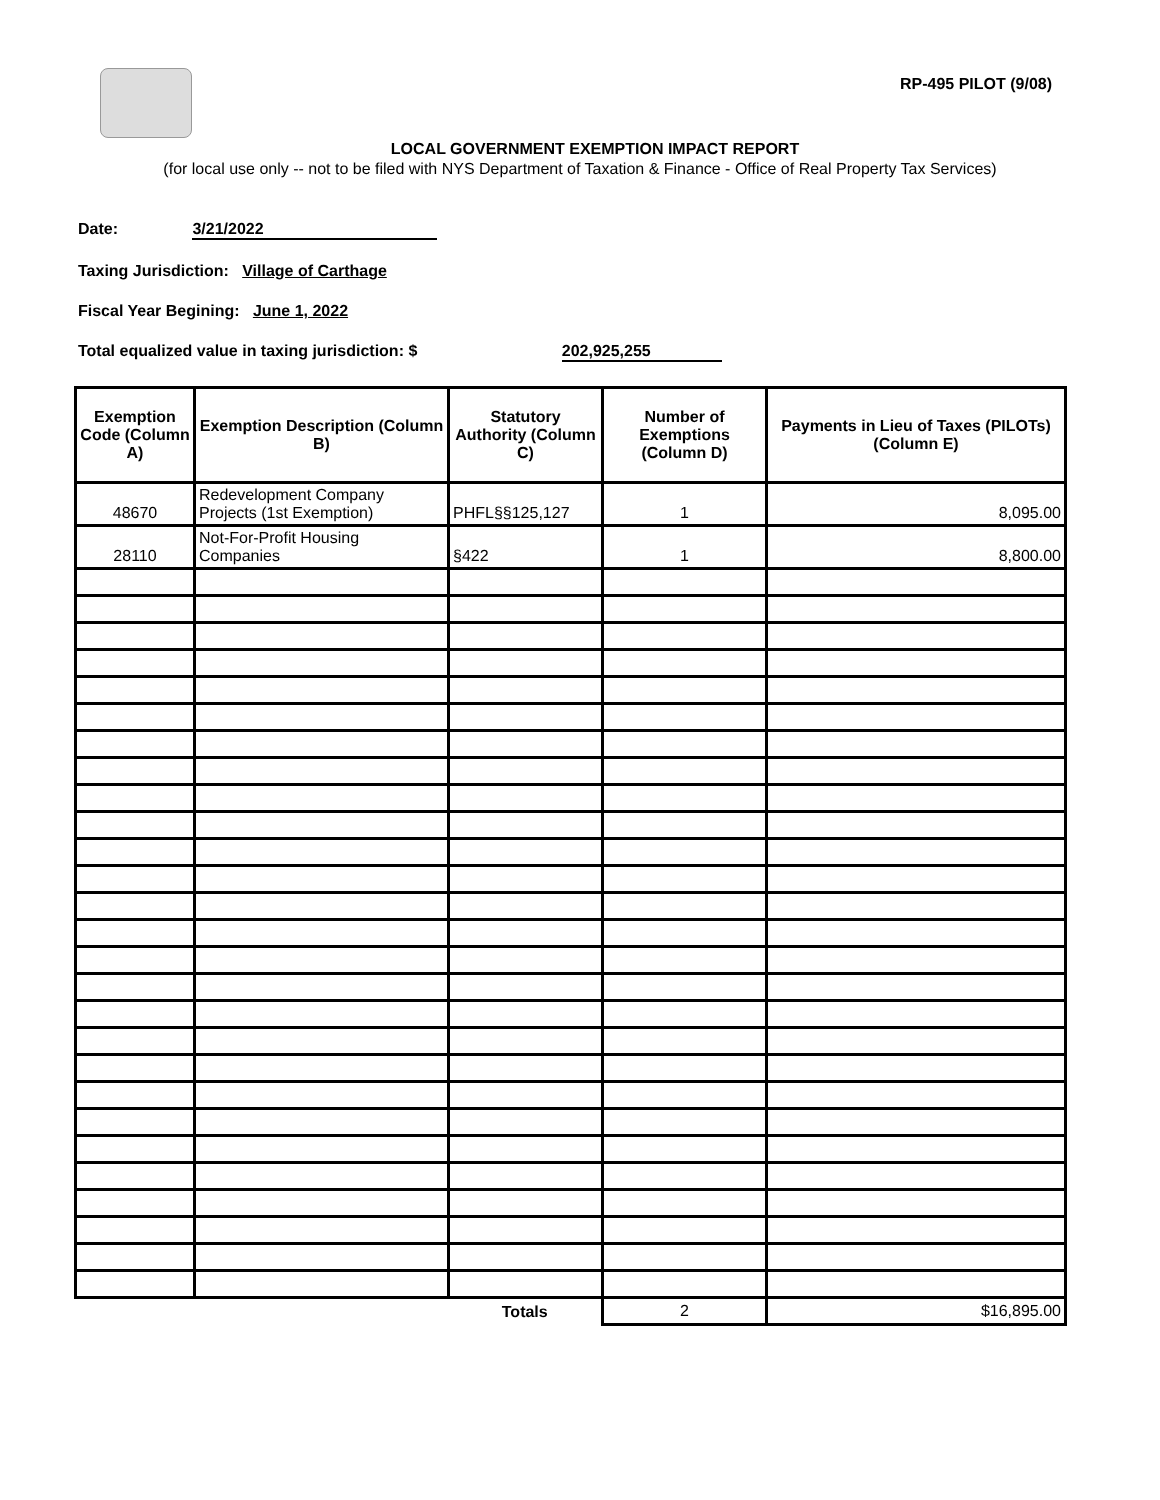RP-495 PILOT (9/08)
LOCAL GOVERNMENT EXEMPTION IMPACT REPORT
(for local use only -- not to be filed with NYS Department of Taxation & Finance - Office of Real Property Tax Services)
Date: 3/21/2022
Taxing Jurisdiction: Village of Carthage
Fiscal Year Begining: June 1, 2022
Total equalized value in taxing jurisdiction: $ 202,925,255
| Exemption Code (Column A) | Exemption Description (Column B) | Statutory Authority (Column C) | Number of Exemptions (Column D) | Payments in Lieu of Taxes (PILOTs) (Column E) |
| --- | --- | --- | --- | --- |
| 48670 | Redevelopment Company Projects (1st Exemption) | PHFL§§125,127 | 1 | 8,095.00 |
| 28110 | Not-For-Profit Housing Companies | §422 | 1 | 8,800.00 |
| | | Totals | 2 | $16,895.00 |